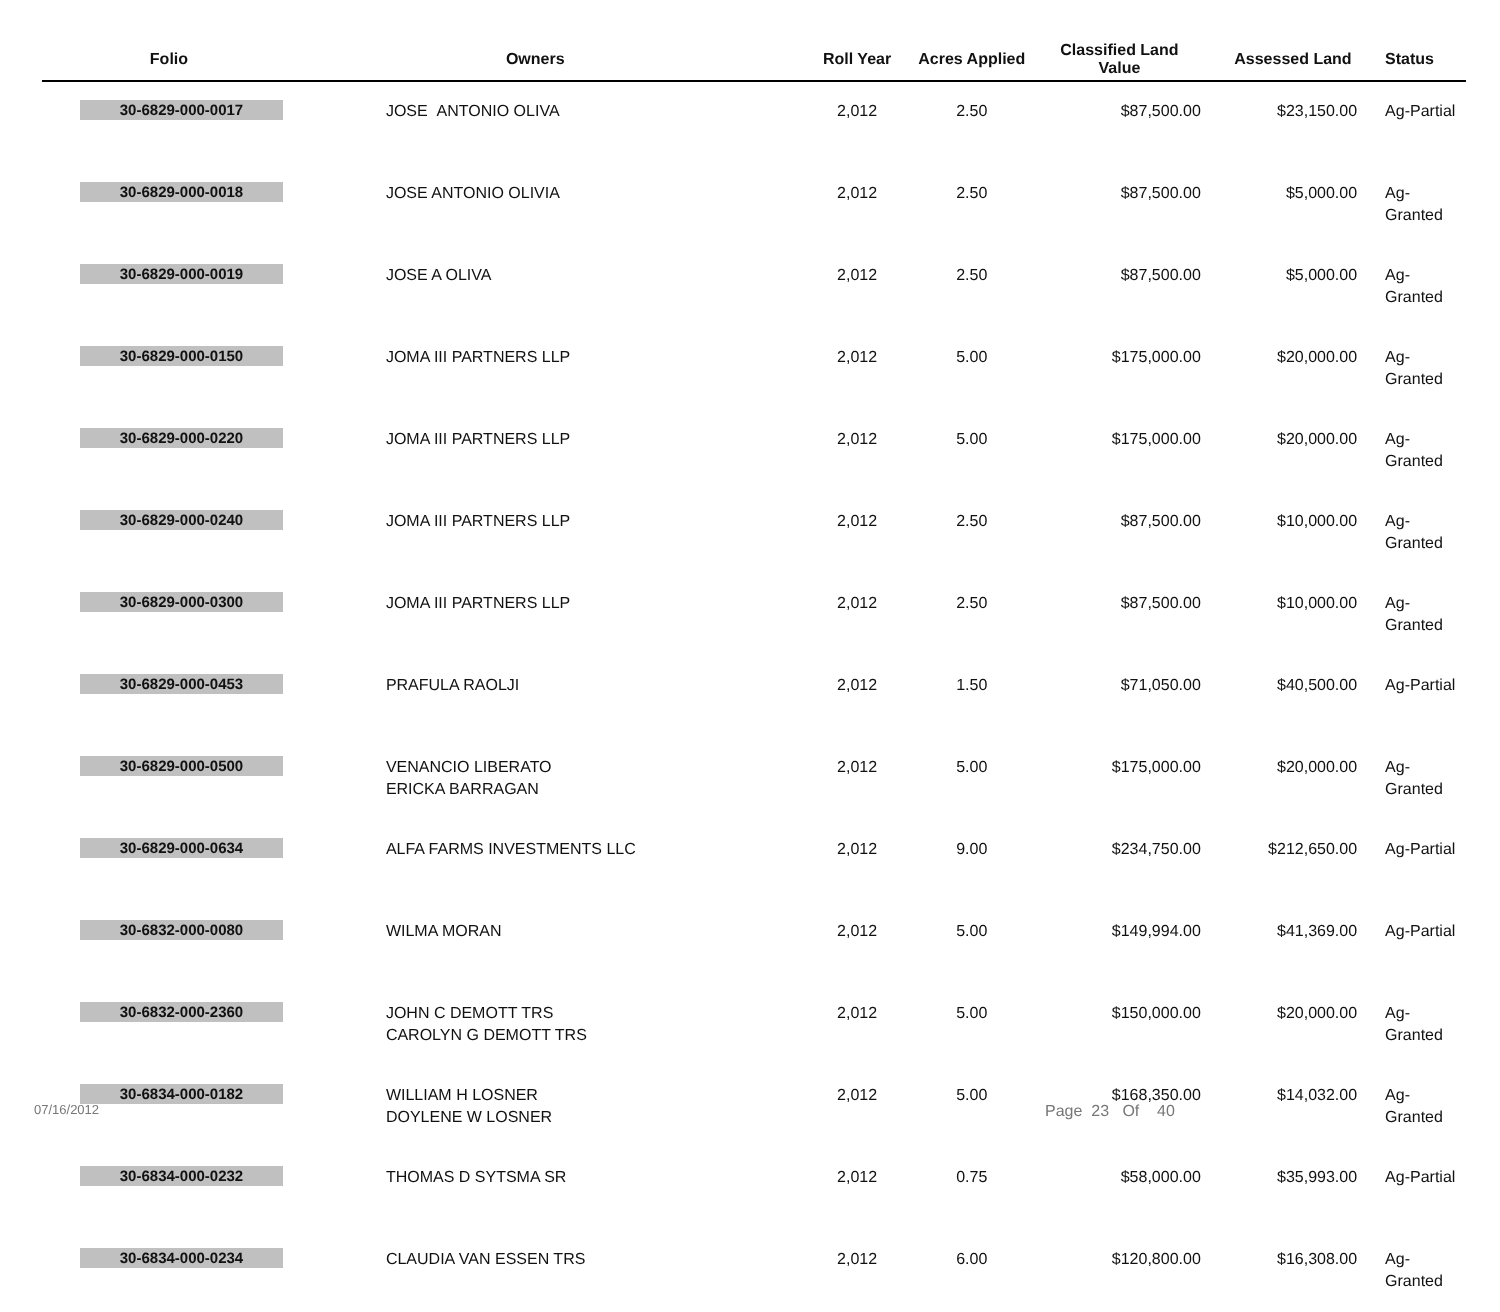| Folio | Owners | Roll Year | Acres Applied | Classified Land Value | Assessed Land | Status |
| --- | --- | --- | --- | --- | --- | --- |
| 30-6829-000-0017 | JOSE ANTONIO OLIVA | 2,012 | 2.50 | $87,500.00 | $23,150.00 | Ag-Partial |
| 30-6829-000-0018 | JOSE ANTONIO OLIVIA | 2,012 | 2.50 | $87,500.00 | $5,000.00 | Ag-Granted |
| 30-6829-000-0019 | JOSE A OLIVA | 2,012 | 2.50 | $87,500.00 | $5,000.00 | Ag-Granted |
| 30-6829-000-0150 | JOMA III PARTNERS LLP | 2,012 | 5.00 | $175,000.00 | $20,000.00 | Ag-Granted |
| 30-6829-000-0220 | JOMA III PARTNERS LLP | 2,012 | 5.00 | $175,000.00 | $20,000.00 | Ag-Granted |
| 30-6829-000-0240 | JOMA III PARTNERS LLP | 2,012 | 2.50 | $87,500.00 | $10,000.00 | Ag-Granted |
| 30-6829-000-0300 | JOMA III PARTNERS LLP | 2,012 | 2.50 | $87,500.00 | $10,000.00 | Ag-Granted |
| 30-6829-000-0453 | PRAFULA RAOLJI | 2,012 | 1.50 | $71,050.00 | $40,500.00 | Ag-Partial |
| 30-6829-000-0500 | VENANCIO LIBERATO ERICKA BARRAGAN | 2,012 | 5.00 | $175,000.00 | $20,000.00 | Ag-Granted |
| 30-6829-000-0634 | ALFA FARMS INVESTMENTS LLC | 2,012 | 9.00 | $234,750.00 | $212,650.00 | Ag-Partial |
| 30-6832-000-0080 | WILMA MORAN | 2,012 | 5.00 | $149,994.00 | $41,369.00 | Ag-Partial |
| 30-6832-000-2360 | JOHN C DEMOTT TRS CAROLYN G DEMOTT TRS | 2,012 | 5.00 | $150,000.00 | $20,000.00 | Ag-Granted |
| 30-6834-000-0182 | WILLIAM H LOSNER DOYLENE W LOSNER | 2,012 | 5.00 | $168,350.00 | $14,032.00 | Ag-Granted |
| 30-6834-000-0232 | THOMAS D SYTSMA SR | 2,012 | 0.75 | $58,000.00 | $35,993.00 | Ag-Partial |
| 30-6834-000-0234 | CLAUDIA VAN ESSEN TRS | 2,012 | 6.00 | $120,800.00 | $16,308.00 | Ag-Granted |
07/16/2012 Page 23 Of 40